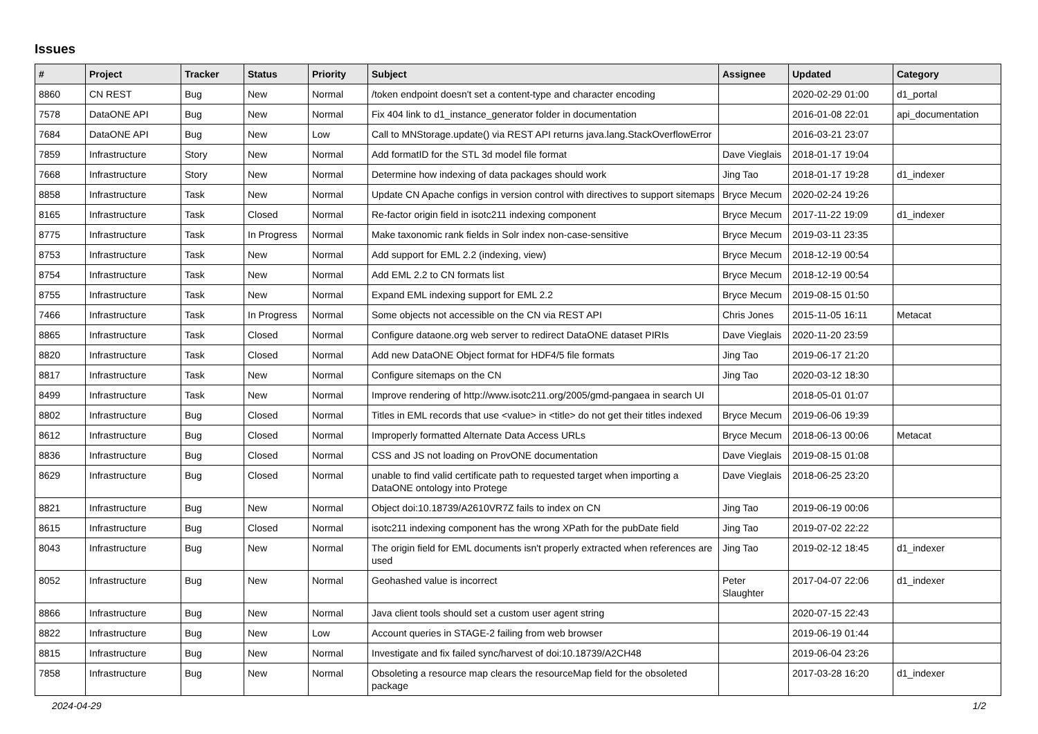Issues
| # | Project | Tracker | Status | Priority | Subject | Assignee | Updated | Category |
| --- | --- | --- | --- | --- | --- | --- | --- | --- |
| 8860 | CN REST | Bug | New | Normal | /token endpoint doesn't set a content-type and character encoding | | 2020-02-29 01:00 | d1_portal |
| 7578 | DataONE API | Bug | New | Normal | Fix 404 link to d1_instance_generator folder in documentation | | 2016-01-08 22:01 | api_documentation |
| 7684 | DataONE API | Bug | New | Low | Call to MNStorage.update() via REST API returns java.lang.StackOverflowError | | 2016-03-21 23:07 | |
| 7859 | Infrastructure | Story | New | Normal | Add formatID for the STL 3d model file format | Dave Vieglais | 2018-01-17 19:04 | |
| 7668 | Infrastructure | Story | New | Normal | Determine how indexing of data packages should work | Jing Tao | 2018-01-17 19:28 | d1_indexer |
| 8858 | Infrastructure | Task | New | Normal | Update CN Apache configs in version control with directives to support sitemaps | Bryce Mecum | 2020-02-24 19:26 | |
| 8165 | Infrastructure | Task | Closed | Normal | Re-factor origin field in isotc211 indexing component | Bryce Mecum | 2017-11-22 19:09 | d1_indexer |
| 8775 | Infrastructure | Task | In Progress | Normal | Make taxonomic rank fields in Solr index non-case-sensitive | Bryce Mecum | 2019-03-11 23:35 | |
| 8753 | Infrastructure | Task | New | Normal | Add support for EML 2.2 (indexing, view) | Bryce Mecum | 2018-12-19 00:54 | |
| 8754 | Infrastructure | Task | New | Normal | Add EML 2.2 to CN formats list | Bryce Mecum | 2018-12-19 00:54 | |
| 8755 | Infrastructure | Task | New | Normal | Expand EML indexing support for EML 2.2 | Bryce Mecum | 2019-08-15 01:50 | |
| 7466 | Infrastructure | Task | In Progress | Normal | Some objects not accessible on the CN via REST API | Chris Jones | 2015-11-05 16:11 | Metacat |
| 8865 | Infrastructure | Task | Closed | Normal | Configure dataone.org web server to redirect DataONE dataset PIRIs | Dave Vieglais | 2020-11-20 23:59 | |
| 8820 | Infrastructure | Task | Closed | Normal | Add new DataONE Object format for HDF4/5 file formats | Jing Tao | 2019-06-17 21:20 | |
| 8817 | Infrastructure | Task | New | Normal | Configure sitemaps on the CN | Jing Tao | 2020-03-12 18:30 | |
| 8499 | Infrastructure | Task | New | Normal | Improve rendering of http://www.isotc211.org/2005/gmd-pangaea in search UI | | 2018-05-01 01:07 | |
| 8802 | Infrastructure | Bug | Closed | Normal | Titles in EML records that use <value> in <title> do not get their titles indexed | Bryce Mecum | 2019-06-06 19:39 | |
| 8612 | Infrastructure | Bug | Closed | Normal | Improperly formatted Alternate Data Access URLs | Bryce Mecum | 2018-06-13 00:06 | Metacat |
| 8836 | Infrastructure | Bug | Closed | Normal | CSS and JS not loading on ProvONE documentation | Dave Vieglais | 2019-08-15 01:08 | |
| 8629 | Infrastructure | Bug | Closed | Normal | unable to find valid certificate path to requested target when importing a DataONE ontology into Protege | Dave Vieglais | 2018-06-25 23:20 | |
| 8821 | Infrastructure | Bug | New | Normal | Object doi:10.18739/A2610VR7Z fails to index on CN | Jing Tao | 2019-06-19 00:06 | |
| 8615 | Infrastructure | Bug | Closed | Normal | isotc211 indexing component has the wrong XPath for the pubDate field | Jing Tao | 2019-07-02 22:22 | |
| 8043 | Infrastructure | Bug | New | Normal | The origin field for EML documents isn't properly extracted when references are used | Jing Tao | 2019-02-12 18:45 | d1_indexer |
| 8052 | Infrastructure | Bug | New | Normal | Geohashed value is incorrect | Peter Slaughter | 2017-04-07 22:06 | d1_indexer |
| 8866 | Infrastructure | Bug | New | Normal | Java client tools should set a custom user agent string | | 2020-07-15 22:43 | |
| 8822 | Infrastructure | Bug | New | Low | Account queries in STAGE-2 failing from web browser | | 2019-06-19 01:44 | |
| 8815 | Infrastructure | Bug | New | Normal | Investigate and fix failed sync/harvest of doi:10.18739/A2CH48 | | 2019-06-04 23:26 | |
| 7858 | Infrastructure | Bug | New | Normal | Obsoleting a resource map clears the resourceMap field for the obsoleted package | | 2017-03-28 16:20 | d1_indexer |
2024-04-29 1/2